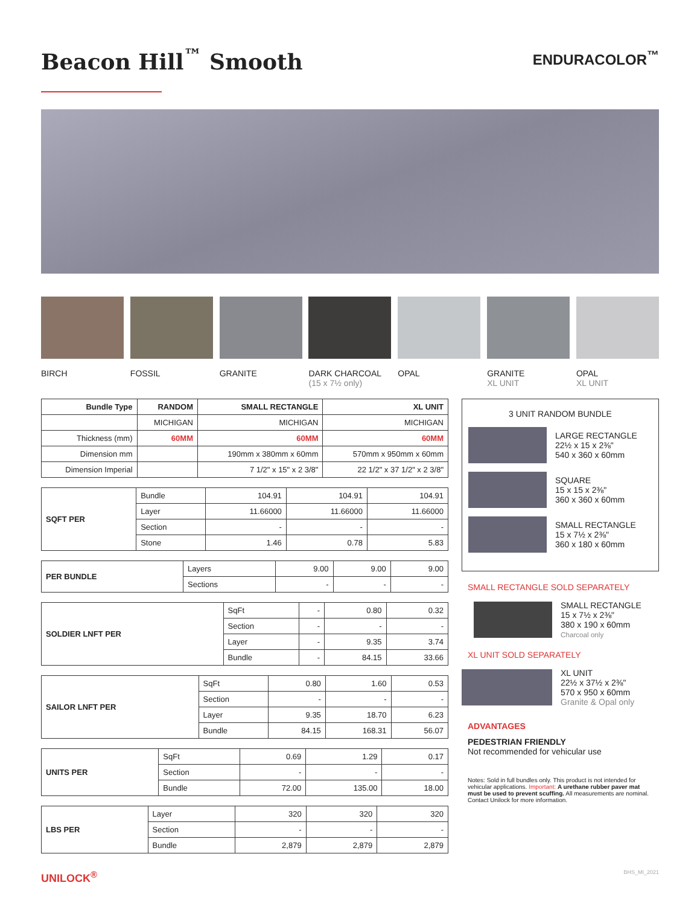Beacon Hill<sup>™</sup> Smooth
ENDURACOLOR<sup>™</sup>
BIRCH FOSSIL GRANITE DARK CHARCOAL
(15 x 7½ only)
OPAL GRANITE
XL UNIT
OPAL
XL UNIT
| Bundle Type | RANDOM | SMALL RECTANGLE | XL UNIT |
| --- | --- | --- | --- |
| | MICHIGAN | MICHIGAN | MICHIGAN |
| Thickness (mm) | 60MM | 60MM | 60MM |
| Dimension mm | | 190mm x 380mm x 60mm | 570mm x 950mm x 60mm |
| Dimension Imperial | | 7 1/2" x 15" x 2 3/8" | 22 1/2" x 37 1/2" x 2 3/8" |
| SQFT PER | Bundle | 104.91 | 104.91 | 104.91 |
| | Layer | 11.66000 | 11.66000 | 11.66000 |
| | Section | - | - | - |
| | Stone | 1.46 | 0.78 | 5.83 |
| PER BUNDLE | Layers | 9.00 | 9.00 | 9.00 |
| | Sections | - | - | - |
| SOLDIER LNFT PER | SqFt | - | 0.80 | 0.32 |
| | Section | - | - | - |
| | Layer | - | 9.35 | 3.74 |
| | Bundle | - | 84.15 | 33.66 |
| SAILOR LNFT PER | SqFt | 0.80 | 1.60 | 0.53 |
| | Section | - | - | - |
| | Layer | 9.35 | 18.70 | 6.23 |
| | Bundle | 84.15 | 168.31 | 56.07 |
| UNITS PER | SqFt | 0.69 | 1.29 | 0.17 |
| | Section | - | - | - |
| | Bundle | 72.00 | 135.00 | 18.00 |
| LBS PER | Layer | 320 | 320 | 320 |
| | Section | - | - | - |
| | Bundle | 2,879 | 2,879 | 2,879 |
3 UNIT RANDOM BUNDLE
LARGE RECTANGLE
22½ x 15 x 2⅜"
540 x 360 x 60mm
SQUARE
15 x 15 x 2⅜"
360 x 360 x 60mm
SMALL RECTANGLE
15 x 7½ x 2⅜"
360 x 180 x 60mm
SMALL RECTANGLE SOLD SEPARATELY
SMALL RECTANGLE
15 x 7½ x 2⅜"
380 x 190 x 60mm
Charcoal only
XL UNIT SOLD SEPARATELY
XL UNIT
22½ x 37½ x 2⅜"
570 x 950 x 60mm
Granite & Opal only
ADVANTAGES
PEDESTRIAN FRIENDLY
Not recommended for vehicular use
Notes: Sold in full bundles only. This product is not intended for vehicular applications. Important: A urethane rubber paver mat must be used to prevent scuffing. All measurements are nominal. Contact Unilock for more information.
UNILOCK<sup>®</sup> BHS_MI_2021